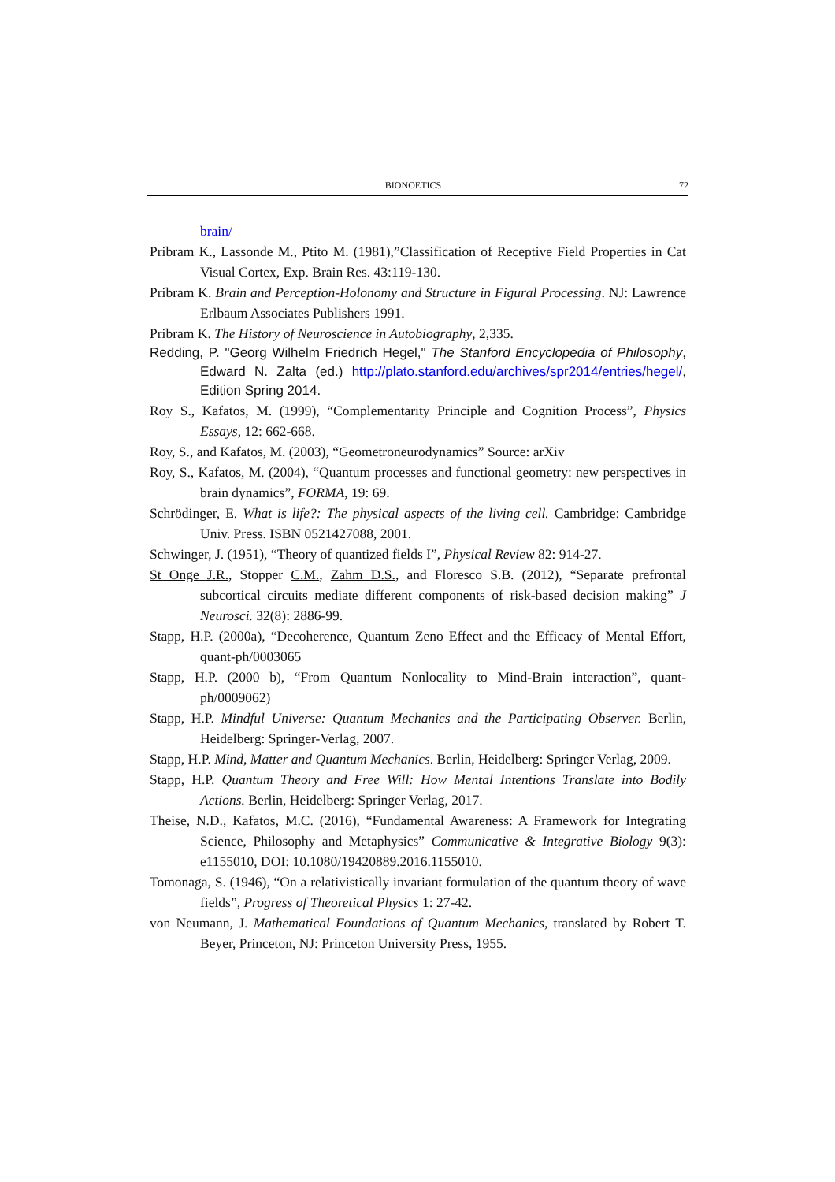BIONOETICS 72
brain/
Pribram K., Lassonde M., Ptito M. (1981),”Classification of Receptive Field Properties in Cat Visual Cortex, Exp. Brain Res. 43:119-130.
Pribram K. Brain and Perception-Holonomy and Structure in Figural Processing. NJ: Lawrence Erlbaum Associates Publishers 1991.
Pribram K. The History of Neuroscience in Autobiography, 2,335.
Redding, P. "Georg Wilhelm Friedrich Hegel," The Stanford Encyclopedia of Philosophy, Edward N. Zalta (ed.) http://plato.stanford.edu/archives/spr2014/entries/hegel/, Edition Spring 2014.
Roy S., Kafatos, M. (1999), “Complementarity Principle and Cognition Process”, Physics Essays, 12: 662-668.
Roy, S., and Kafatos, M. (2003), “Geometroneurodynamics” Source: arXiv
Roy, S., Kafatos, M. (2004), “Quantum processes and functional geometry: new perspectives in brain dynamics”, FORMA, 19: 69.
Schrödinger, E. What is life?: The physical aspects of the living cell. Cambridge: Cambridge Univ. Press. ISBN 0521427088, 2001.
Schwinger, J. (1951), “Theory of quantized fields I”, Physical Review 82: 914-27.
St Onge J.R., Stopper C.M., Zahm D.S., and Floresco S.B. (2012), “Separate prefrontal subcortical circuits mediate different components of risk-based decision making” J Neurosci. 32(8): 2886-99.
Stapp, H.P. (2000a), “Decoherence, Quantum Zeno Effect and the Efficacy of Mental Effort, quant-ph/0003065
Stapp, H.P. (2000 b), “From Quantum Nonlocality to Mind-Brain interaction”, quant-ph/0009062)
Stapp, H.P. Mindful Universe: Quantum Mechanics and the Participating Observer. Berlin, Heidelberg: Springer-Verlag, 2007.
Stapp, H.P. Mind, Matter and Quantum Mechanics. Berlin, Heidelberg: Springer Verlag, 2009.
Stapp, H.P. Quantum Theory and Free Will: How Mental Intentions Translate into Bodily Actions. Berlin, Heidelberg: Springer Verlag, 2017.
Theise, N.D., Kafatos, M.C. (2016), “Fundamental Awareness: A Framework for Integrating Science, Philosophy and Metaphysics” Communicative & Integrative Biology 9(3): e1155010, DOI: 10.1080/19420889.2016.1155010.
Tomonaga, S. (1946), “On a relativistically invariant formulation of the quantum theory of wave fields”, Progress of Theoretical Physics 1: 27-42.
von Neumann, J. Mathematical Foundations of Quantum Mechanics, translated by Robert T. Beyer, Princeton, NJ: Princeton University Press, 1955.